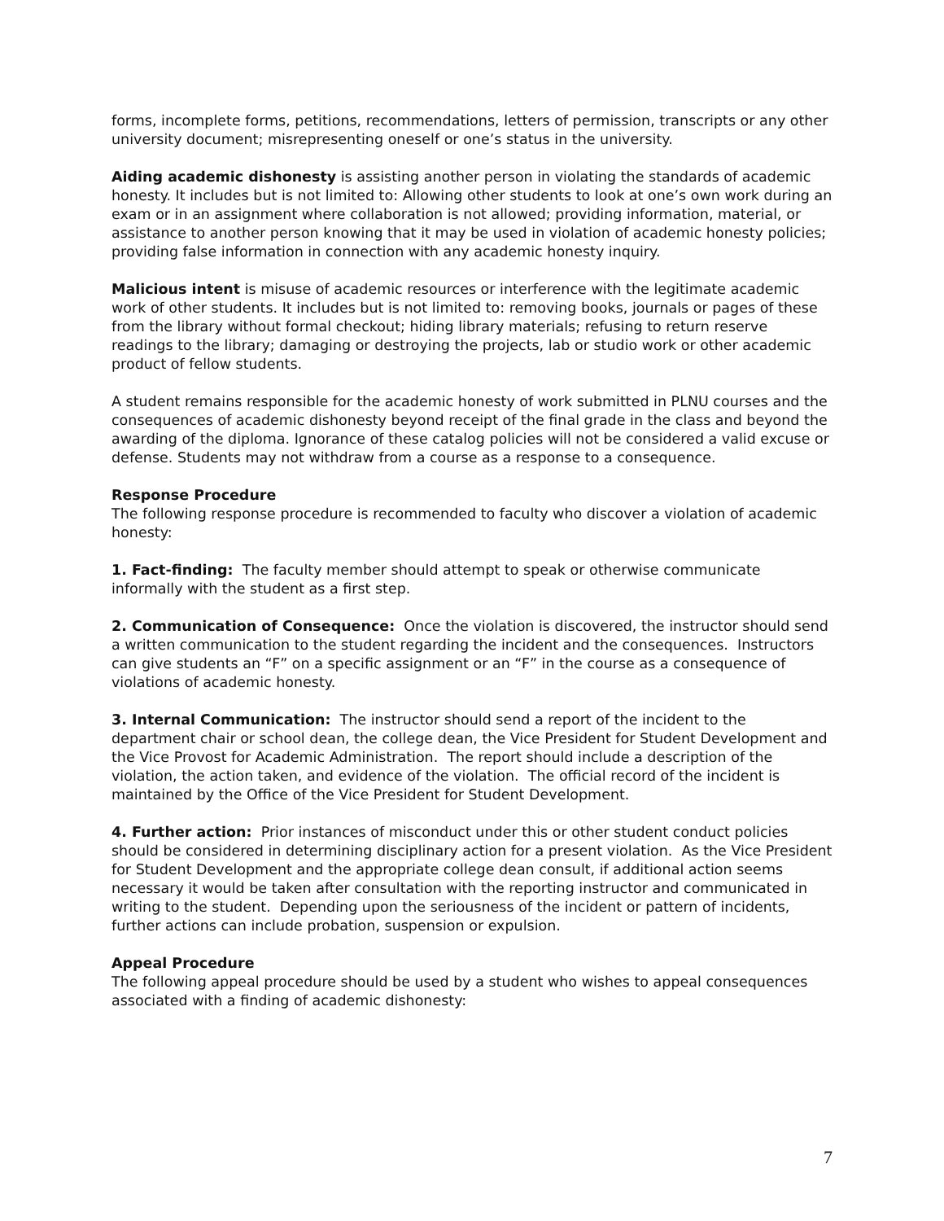forms, incomplete forms, petitions, recommendations, letters of permission, transcripts or any other university document; misrepresenting oneself or one’s status in the university.
Aiding academic dishonesty is assisting another person in violating the standards of academic honesty. It includes but is not limited to: Allowing other students to look at one’s own work during an exam or in an assignment where collaboration is not allowed; providing information, material, or assistance to another person knowing that it may be used in violation of academic honesty policies; providing false information in connection with any academic honesty inquiry.
Malicious intent is misuse of academic resources or interference with the legitimate academic work of other students. It includes but is not limited to: removing books, journals or pages of these from the library without formal checkout; hiding library materials; refusing to return reserve readings to the library; damaging or destroying the projects, lab or studio work or other academic product of fellow students.
A student remains responsible for the academic honesty of work submitted in PLNU courses and the consequences of academic dishonesty beyond receipt of the final grade in the class and beyond the awarding of the diploma. Ignorance of these catalog policies will not be considered a valid excuse or defense. Students may not withdraw from a course as a response to a consequence.
Response Procedure
The following response procedure is recommended to faculty who discover a violation of academic honesty:
1. Fact-finding: The faculty member should attempt to speak or otherwise communicate informally with the student as a first step.
2. Communication of Consequence: Once the violation is discovered, the instructor should send a written communication to the student regarding the incident and the consequences. Instructors can give students an “F” on a specific assignment or an “F” in the course as a consequence of violations of academic honesty.
3. Internal Communication: The instructor should send a report of the incident to the department chair or school dean, the college dean, the Vice President for Student Development and the Vice Provost for Academic Administration. The report should include a description of the violation, the action taken, and evidence of the violation. The official record of the incident is maintained by the Office of the Vice President for Student Development.
4. Further action: Prior instances of misconduct under this or other student conduct policies should be considered in determining disciplinary action for a present violation. As the Vice President for Student Development and the appropriate college dean consult, if additional action seems necessary it would be taken after consultation with the reporting instructor and communicated in writing to the student. Depending upon the seriousness of the incident or pattern of incidents, further actions can include probation, suspension or expulsion.
Appeal Procedure
The following appeal procedure should be used by a student who wishes to appeal consequences associated with a finding of academic dishonesty:
7